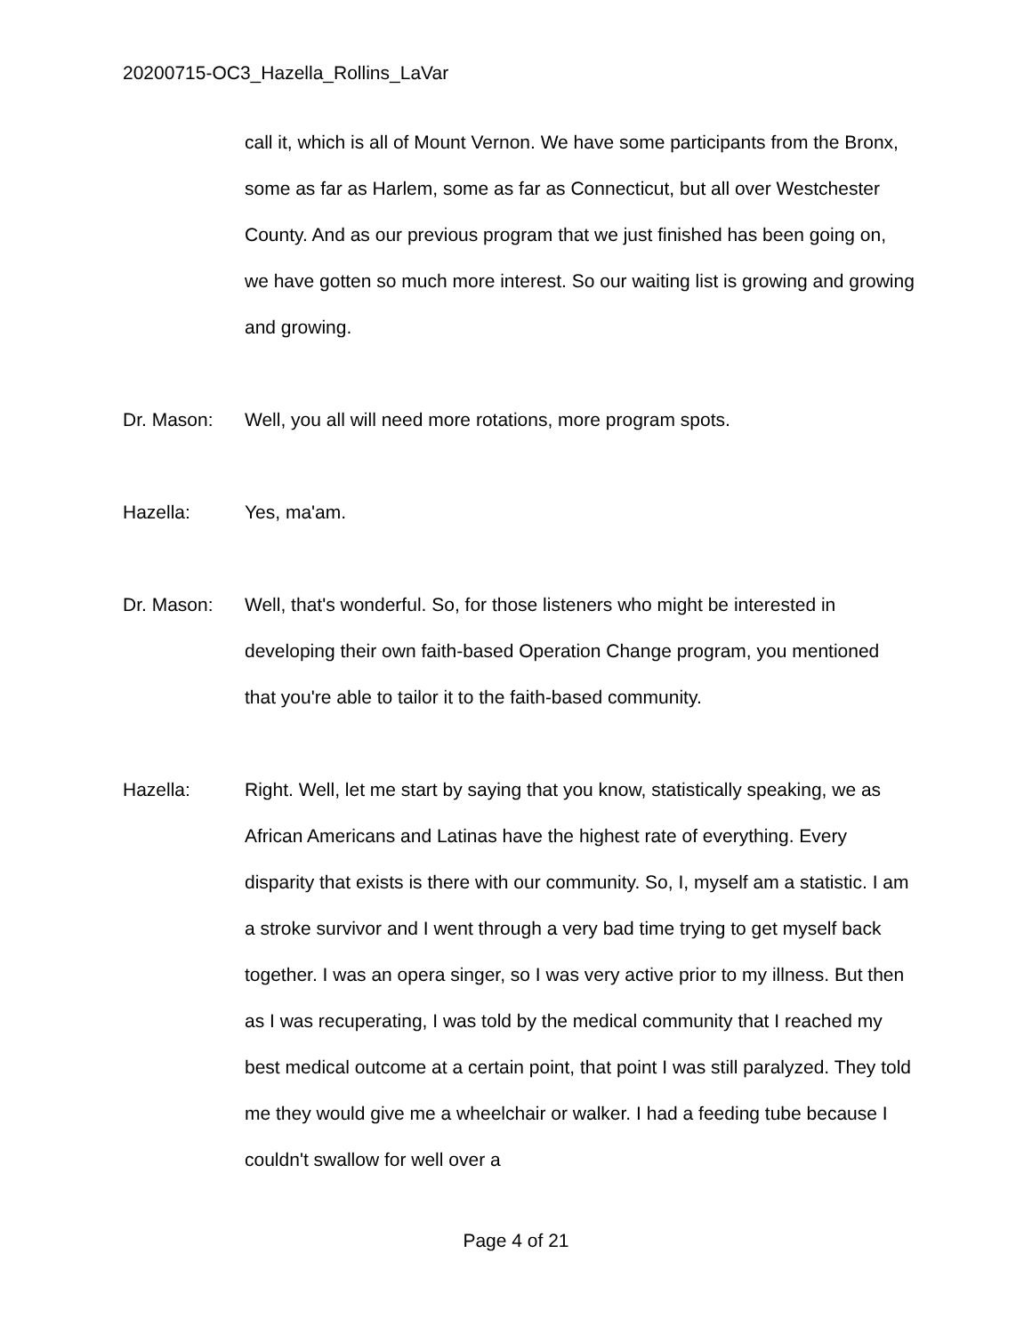20200715-OC3_Hazella_Rollins_LaVar
call it, which is all of Mount Vernon. We have some participants from the Bronx, some as far as Harlem, some as far as Connecticut, but all over Westchester County. And as our previous program that we just finished has been going on, we have gotten so much more interest. So our waiting list is growing and growing and growing.
Dr. Mason: Well, you all will need more rotations, more program spots.
Hazella: Yes, ma'am.
Dr. Mason: Well, that's wonderful. So, for those listeners who might be interested in developing their own faith-based Operation Change program, you mentioned that you're able to tailor it to the faith-based community.
Hazella: Right. Well, let me start by saying that you know, statistically speaking, we as African Americans and Latinas have the highest rate of everything. Every disparity that exists is there with our community. So, I, myself am a statistic. I am a stroke survivor and I went through a very bad time trying to get myself back together. I was an opera singer, so I was very active prior to my illness. But then as I was recuperating, I was told by the medical community that I reached my best medical outcome at a certain point, that point I was still paralyzed. They told me they would give me a wheelchair or walker. I had a feeding tube because I couldn't swallow for well over a
Page 4 of 21